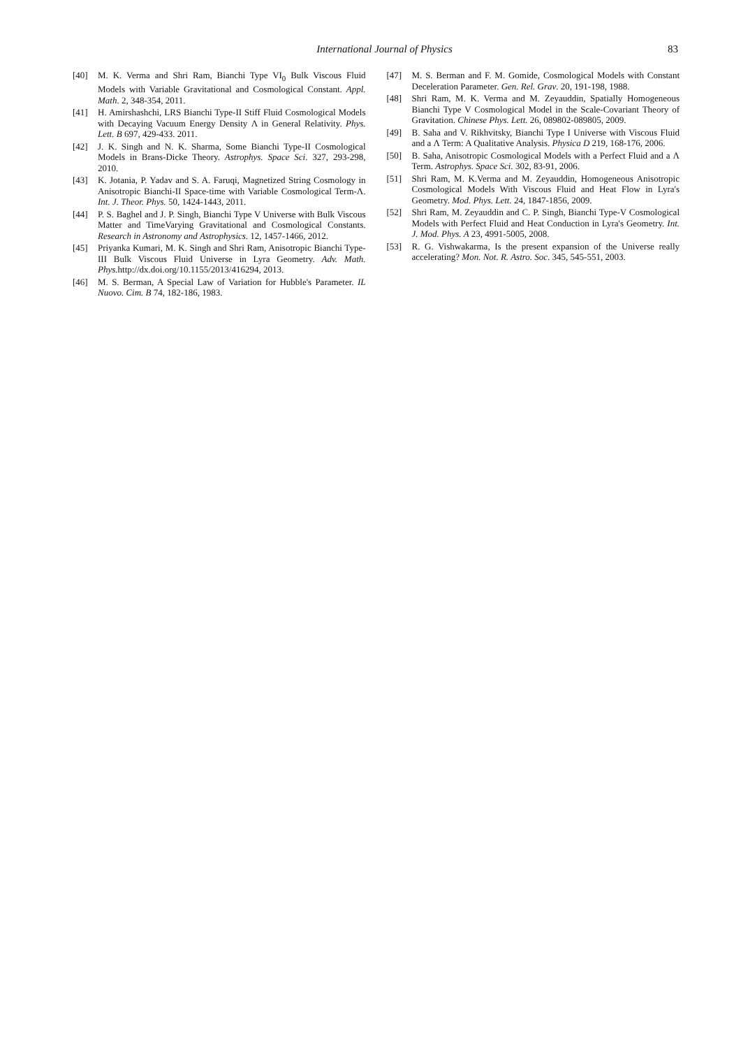International Journal of Physics
83
[40] M. K. Verma and Shri Ram, Bianchi Type VI<sub>0</sub> Bulk Viscous Fluid Models with Variable Gravitational and Cosmological Constant. Appl. Math. 2, 348-354, 2011.
[41] H. Amirshashchi, LRS Bianchi Type-II Stiff Fluid Cosmological Models with Decaying Vacuum Energy Density Λ in General Relativity. Phys. Lett. B 697, 429-433. 2011.
[42] J. K. Singh and N. K. Sharma, Some Bianchi Type-II Cosmological Models in Brans-Dicke Theory. Astrophys. Space Sci. 327, 293-298, 2010.
[43] K. Jotania, P. Yadav and S. A. Faruqi, Magnetized String Cosmology in Anisotropic Bianchi-II Space-time with Variable Cosmological Term-Λ. Int. J. Theor. Phys. 50, 1424-1443, 2011.
[44] P. S. Baghel and J. P. Singh, Bianchi Type V Universe with Bulk Viscous Matter and TimeVarying Gravitational and Cosmological Constants. Research in Astronomy and Astrophysics. 12, 1457-1466, 2012.
[45] Priyanka Kumari, M. K. Singh and Shri Ram, Anisotropic Bianchi Type-III Bulk Viscous Fluid Universe in Lyra Geometry. Adv. Math. Phys. http://dx.doi.org/10.1155/2013/416294, 2013.
[46] M. S. Berman, A Special Law of Variation for Hubble's Parameter. IL Nuovo. Cim. B 74, 182-186, 1983.
[47] M. S. Berman and F. M. Gomide, Cosmological Models with Constant Deceleration Parameter. Gen. Rel. Grav. 20, 191-198, 1988.
[48] Shri Ram, M. K. Verma and M. Zeyauddin, Spatially Homogeneous Bianchi Type V Cosmological Model in the Scale-Covariant Theory of Gravitation. Chinese Phys. Lett. 26, 089802-089805, 2009.
[49] B. Saha and V. Rikhvitsky, Bianchi Type I Universe with Viscous Fluid and a Λ Term: A Qualitative Analysis. Physica D 219, 168-176, 2006.
[50] B. Saha, Anisotropic Cosmological Models with a Perfect Fluid and a Λ Term. Astrophys. Space Sci. 302, 83-91, 2006.
[51] Shri Ram, M. K.Verma and M. Zeyauddin, Homogeneous Anisotropic Cosmological Models With Viscous Fluid and Heat Flow in Lyra's Geometry. Mod. Phys. Lett. 24, 1847-1856, 2009.
[52] Shri Ram, M. Zeyauddin and C. P. Singh, Bianchi Type-V Cosmological Models with Perfect Fluid and Heat Conduction in Lyra's Geometry. Int. J. Mod. Phys. A 23, 4991-5005, 2008.
[53] R. G. Vishwakarma, Is the present expansion of the Universe really accelerating? Mon. Not. R. Astro. Soc. 345, 545-551, 2003.